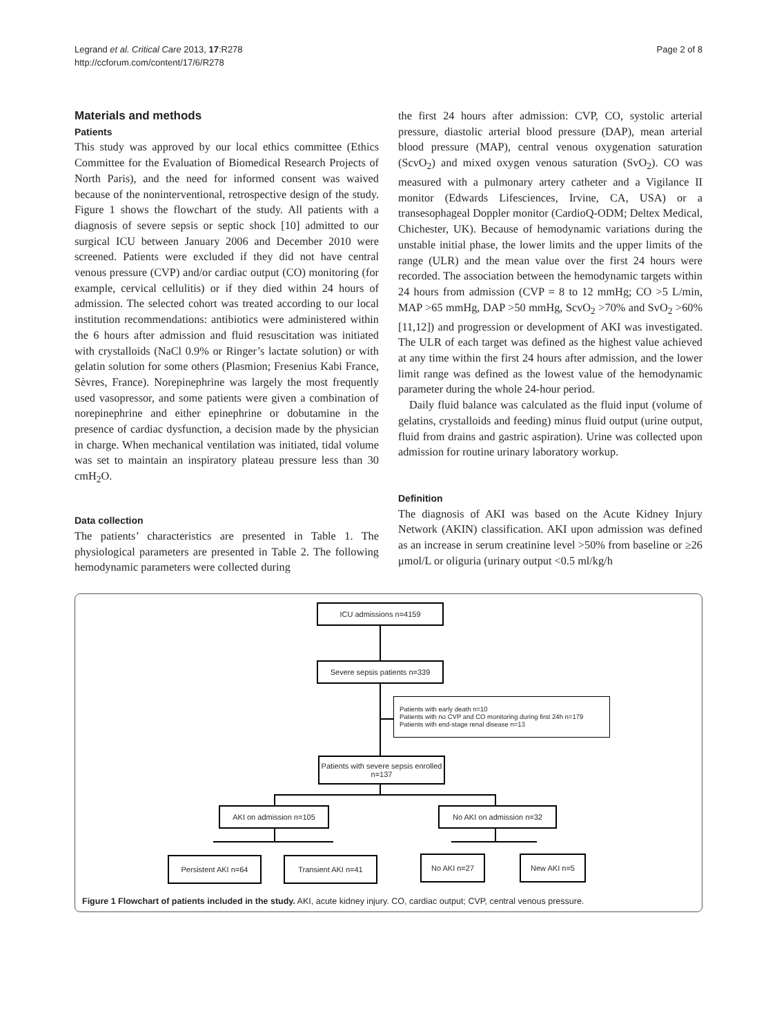Legrand et al. Critical Care 2013, 17:R278
http://ccforum.com/content/17/6/R278
Page 2 of 8
Materials and methods
Patients
This study was approved by our local ethics committee (Ethics Committee for the Evaluation of Biomedical Research Projects of North Paris), and the need for informed consent was waived because of the noninterventional, retrospective design of the study. Figure 1 shows the flowchart of the study. All patients with a diagnosis of severe sepsis or septic shock [10] admitted to our surgical ICU between January 2006 and December 2010 were screened. Patients were excluded if they did not have central venous pressure (CVP) and/or cardiac output (CO) monitoring (for example, cervical cellulitis) or if they died within 24 hours of admission. The selected cohort was treated according to our local institution recommendations: antibiotics were administered within the 6 hours after admission and fluid resuscitation was initiated with crystalloids (NaCl 0.9% or Ringer’s lactate solution) or with gelatin solution for some others (Plasmion; Fresenius Kabi France, Sèvres, France). Norepinephrine was largely the most frequently used vasopressor, and some patients were given a combination of norepinephrine and either epinephrine or dobutamine in the presence of cardiac dysfunction, a decision made by the physician in charge. When mechanical ventilation was initiated, tidal volume was set to maintain an inspiratory plateau pressure less than 30 cmH<sub>2</sub>O.
Data collection
The patients’ characteristics are presented in Table 1. The physiological parameters are presented in Table 2. The following hemodynamic parameters were collected during
the first 24 hours after admission: CVP, CO, systolic arterial pressure, diastolic arterial blood pressure (DAP), mean arterial blood pressure (MAP), central venous oxygenation saturation (ScvO<sub>2</sub>) and mixed oxygen venous saturation (SvO<sub>2</sub>). CO was measured with a pulmonary artery catheter and a Vigilance II monitor (Edwards Lifesciences, Irvine, CA, USA) or a transesophageal Doppler monitor (CardioQ-ODM; Deltex Medical, Chichester, UK). Because of hemodynamic variations during the unstable initial phase, the lower limits and the upper limits of the range (ULR) and the mean value over the first 24 hours were recorded. The association between the hemodynamic targets within 24 hours from admission (CVP = 8 to 12 mmHg; CO >5 L/min, MAP >65 mmHg, DAP >50 mmHg, ScvO<sub>2</sub> >70% and SvO<sub>2</sub> >60% [11,12]) and progression or development of AKI was investigated. The ULR of each target was defined as the highest value achieved at any time within the first 24 hours after admission, and the lower limit range was defined as the lowest value of the hemodynamic parameter during the whole 24-hour period.
Daily fluid balance was calculated as the fluid input (volume of gelatins, crystalloids and feeding) minus fluid output (urine output, fluid from drains and gastric aspiration). Urine was collected upon admission for routine urinary laboratory workup.
Definition
The diagnosis of AKI was based on the Acute Kidney Injury Network (AKIN) classification. AKI upon admission was defined as an increase in serum creatinine level >50% from baseline or ≥26 μmol/L or oliguria (urinary output <0.5 ml/kg/h
ICU admissions n=4159
Severe sepsis patients n=339
Patients with early death n=10
Patients with no CVP and CO monitoring during first 24h n=179
Patients with end-stage renal disease n=13
Patients with severe sepsis enrolled n=137
AKI on admission n=105 No AKI on admission n=32
Persistent AKI n=64 Transient AKI n=41 No AKI n=27 New AKI n=5
Figure 1 Flowchart of patients included in the study. AKI, acute kidney injury. CO, cardiac output; CVP, central venous pressure.